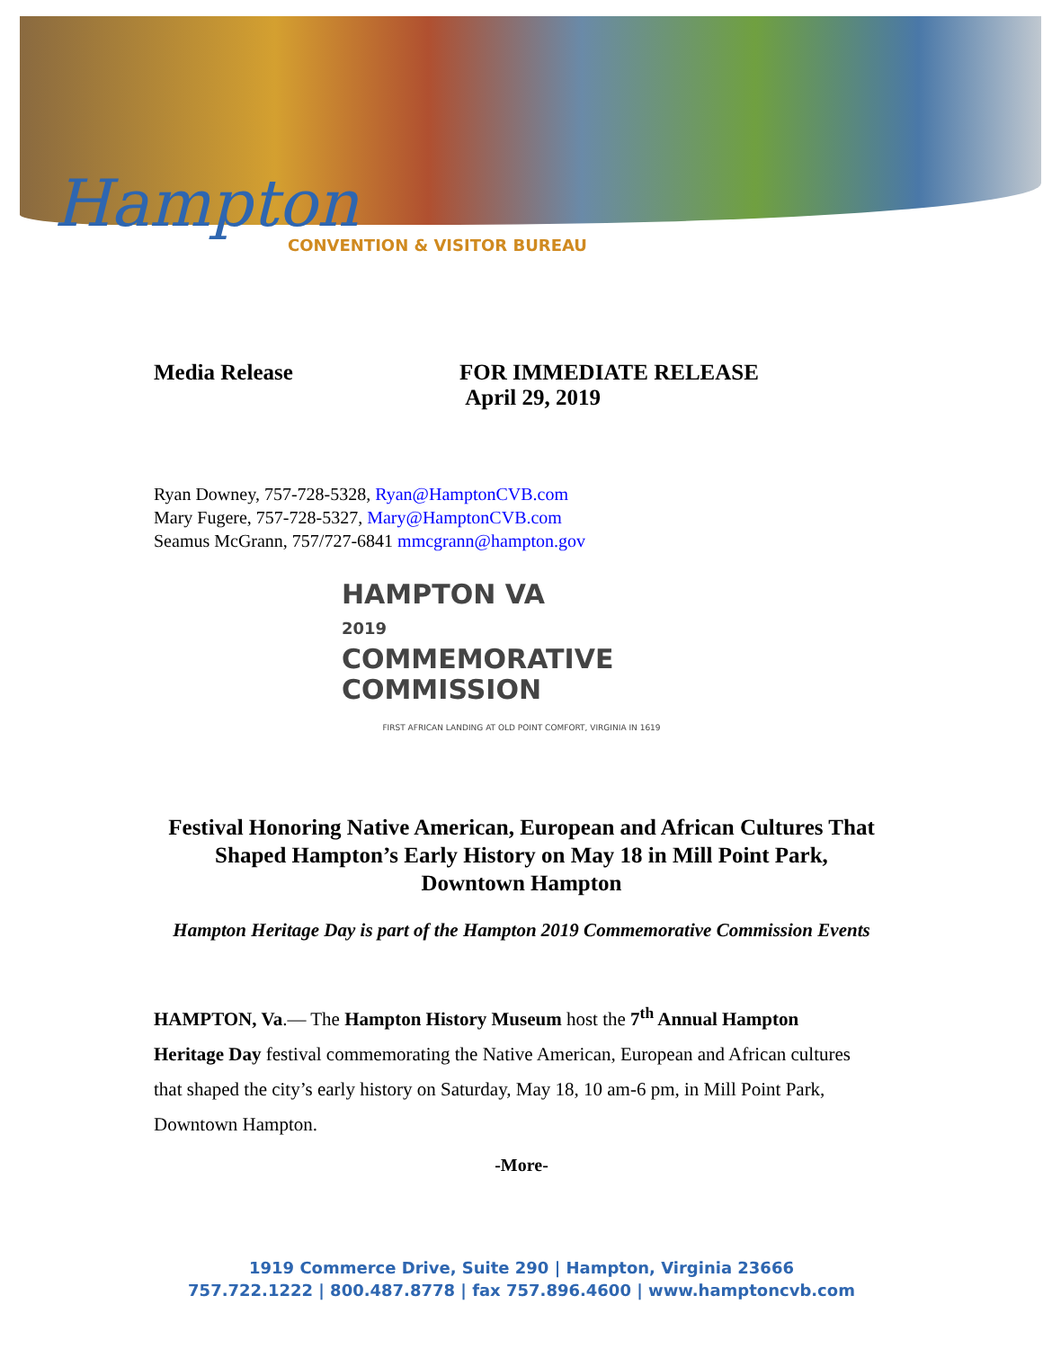Hampton
CONVENTION & VISITOR BUREAU
Media Release FOR IMMEDIATE RELEASE
April 29, 2019
Ryan Downey, 757-728-5328, Ryan@HamptonCVB.com
Mary Fugere, 757-728-5327, Mary@HamptonCVB.com
Seamus McGrann, 757/727-6841 mmcgrann@hampton.gov
HAMPTON VA
2019
COMMEMORATIVE
COMMISSION
FIRST AFRICAN LANDING AT OLD POINT COMFORT, VIRGINIA IN 1619
Festival Honoring Native American, European and African Cultures That Shaped Hampton’s Early History on May 18 in Mill Point Park, Downtown Hampton
Hampton Heritage Day is part of the Hampton 2019 Commemorative Commission Events
HAMPTON, Va.— The Hampton History Museum host the 7<sup>th</sup> Annual Hampton Heritage Day festival commemorating the Native American, European and African cultures that shaped the city’s early history on Saturday, May 18, 10 am-6 pm, in Mill Point Park, Downtown Hampton.
-More-
1919 Commerce Drive, Suite 290 | Hampton, Virginia 23666
757.722.1222 | 800.487.8778 | fax 757.896.4600 | www.hamptoncvb.com